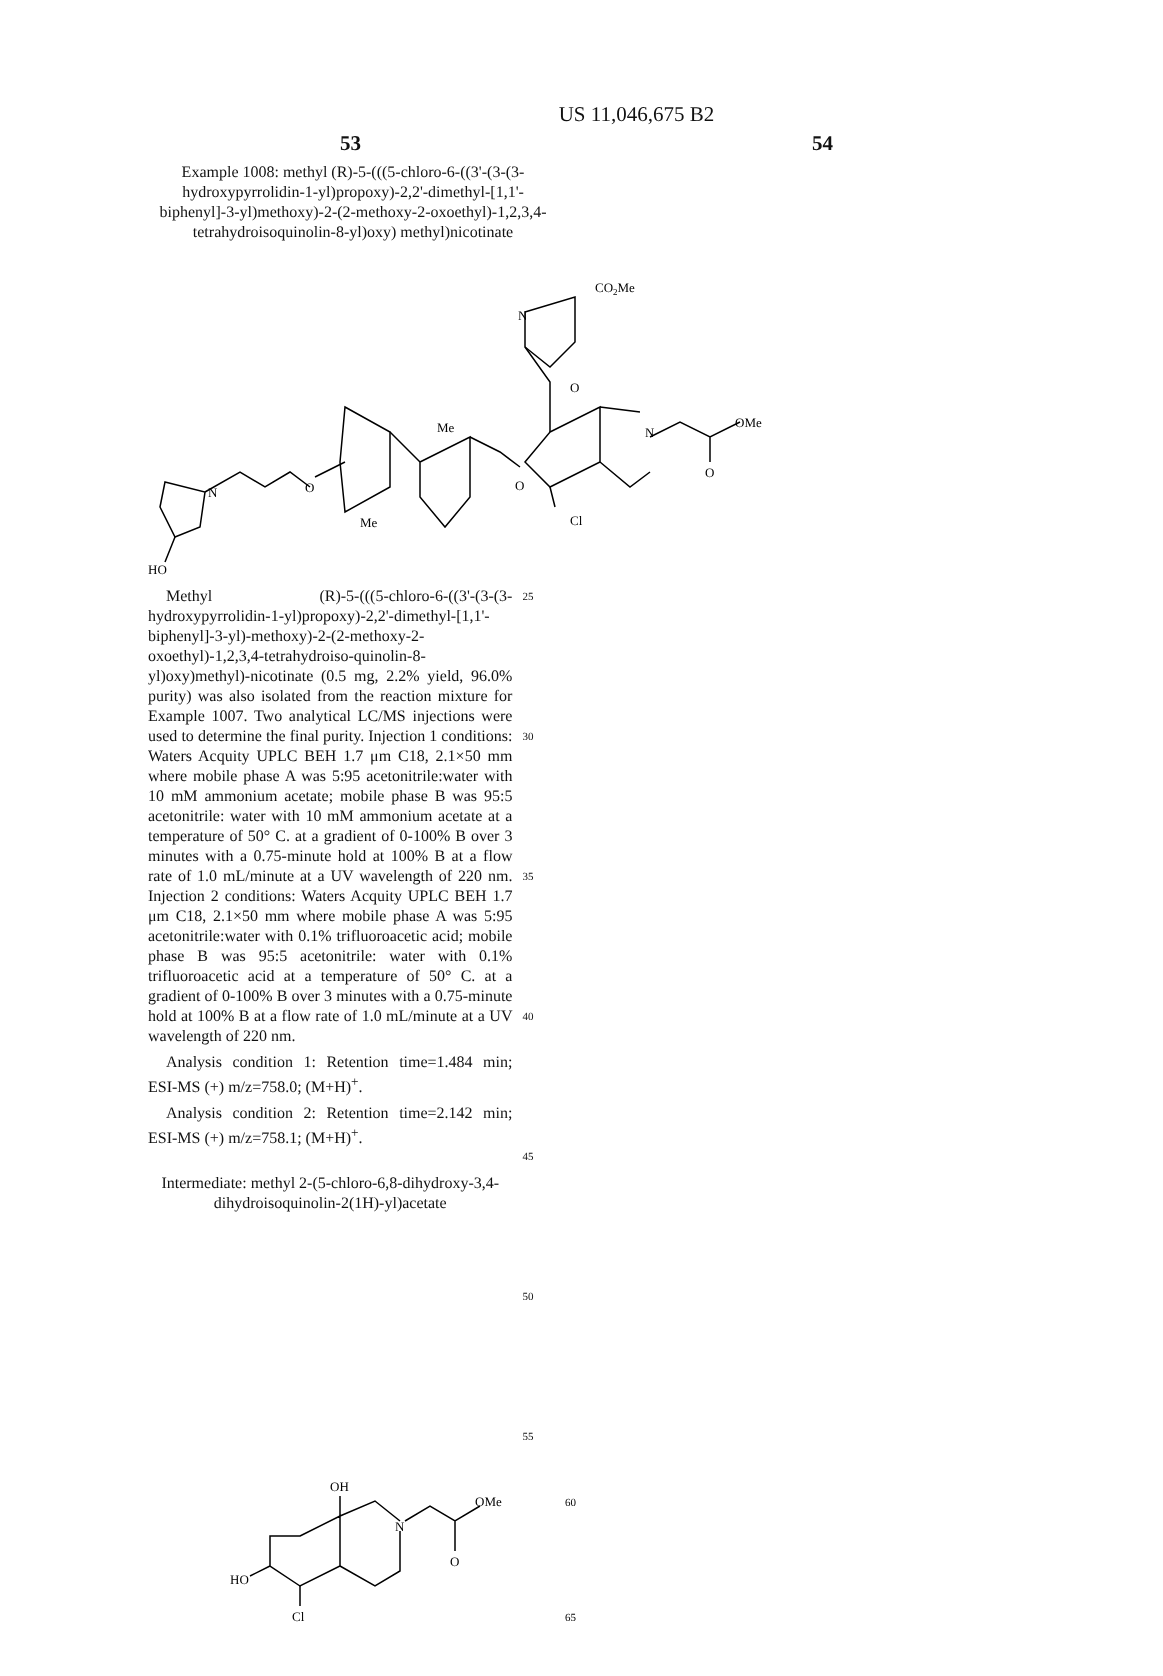US 11,046,675 B2
53 54
Example 1008: methyl (R)-5-(((5-chloro-6-((3'-(3-(3-hydroxypyrrolidin-1-yl)propoxy)-2,2'-dimethyl-[1,1'-biphenyl]-3-yl)methoxy)-2-(2-methoxy-2-oxoethyl)-1,2,3,4-tetrahydroisoquinolin-8-yl)oxy) methyl)nicotinate
N
CO2Me
O
N
OMe
O
Me
Me
O
O
Cl
N
HO
Methyl (R)-5-(((5-chloro-6-((3'-(3-(3-hydroxypyrrolidin-1-yl)propoxy)-2,2'-dimethyl-[1,1'-biphenyl]-3-yl)-methoxy)-2-(2-methoxy-2-oxoethyl)-1,2,3,4-tetrahydroiso-quinolin-8-yl)oxy)methyl)-nicotinate (0.5 mg, 2.2% yield, 96.0% purity) was also isolated from the reaction mixture for Example 1007. Two analytical LC/MS injections were used to determine the final purity. Injection 1 conditions: Waters Acquity UPLC BEH 1.7 μm C18, 2.1×50 mm where mobile phase A was 5:95 acetonitrile:water with 10 mM ammonium acetate; mobile phase B was 95:5 acetonitrile: water with 10 mM ammonium acetate at a temperature of 50° C. at a gradient of 0-100% B over 3 minutes with a 0.75-minute hold at 100% B at a flow rate of 1.0 mL/minute at a UV wavelength of 220 nm. Injection 2 conditions: Waters Acquity UPLC BEH 1.7 μm C18, 2.1×50 mm where mobile phase A was 5:95 acetonitrile:water with 0.1% trifluoroacetic acid; mobile phase B was 95:5 acetonitrile: water with 0.1% trifluoroacetic acid at a temperature of 50° C. at a gradient of 0-100% B over 3 minutes with a 0.75-minute hold at 100% B at a flow rate of 1.0 mL/minute at a UV wavelength of 220 nm.
Analysis condition 1: Retention time=1.484 min; ESI-MS (+) m/z=758.0; (M+H)<sup>+</sup>.
Analysis condition 2: Retention time=2.142 min; ESI-MS (+) m/z=758.1; (M+H)<sup>+</sup>.
Intermediate: methyl 2-(5-chloro-6,8-dihydroxy-3,4-dihydroisoquinolin-2(1H)-yl)acetate
25
30
35
40
45
50
55
OH
N
OMe
O
HO
Cl
60
65